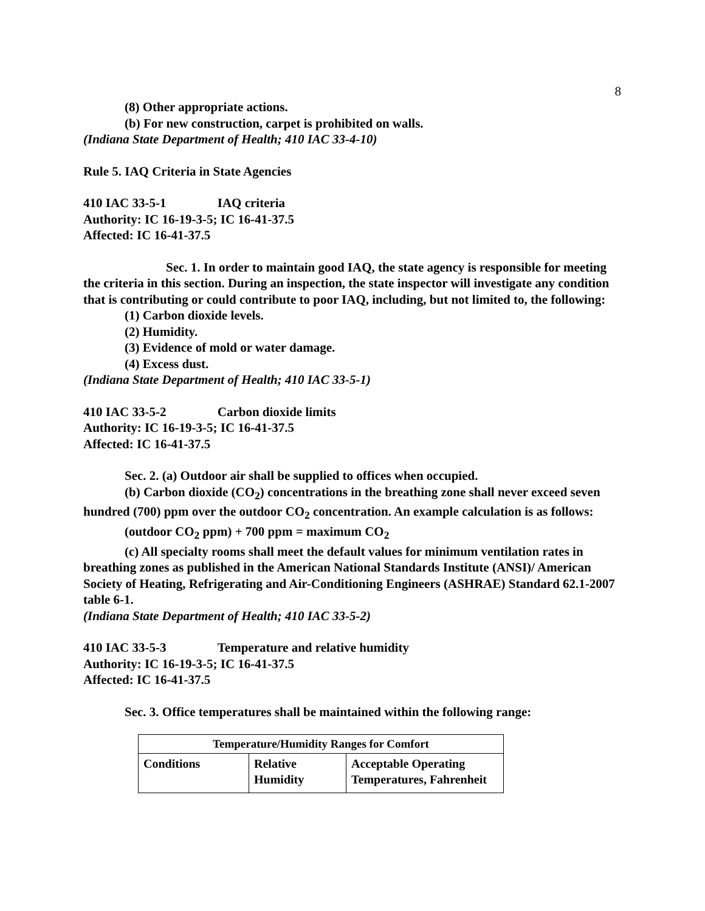8
(8) Other appropriate actions.
(b) For new construction, carpet is prohibited on walls.
(Indiana State Department of Health; 410 IAC 33-4-10)
Rule 5. IAQ Criteria in State Agencies
410 IAC 33-5-1 IAQ criteria
Authority: IC 16-19-3-5; IC 16-41-37.5
Affected: IC 16-41-37.5
Sec. 1. In order to maintain good IAQ, the state agency is responsible for meeting the criteria in this section. During an inspection, the state inspector will investigate any condition that is contributing or could contribute to poor IAQ, including, but not limited to, the following:
(1) Carbon dioxide levels.
(2) Humidity.
(3) Evidence of mold or water damage.
(4) Excess dust.
(Indiana State Department of Health; 410 IAC 33-5-1)
410 IAC 33-5-2 Carbon dioxide limits
Authority: IC 16-19-3-5; IC 16-41-37.5
Affected: IC 16-41-37.5
Sec. 2. (a) Outdoor air shall be supplied to offices when occupied.
(b) Carbon dioxide (CO<sub>2</sub>) concentrations in the breathing zone shall never exceed seven hundred (700) ppm over the outdoor CO<sub>2</sub> concentration. An example calculation is as follows:
(outdoor CO<sub>2</sub> ppm) + 700 ppm = maximum CO<sub>2</sub>
(c) All specialty rooms shall meet the default values for minimum ventilation rates in breathing zones as published in the American National Standards Institute (ANSI)/ American Society of Heating, Refrigerating and Air-Conditioning Engineers (ASHRAE) Standard 62.1-2007 table 6-1.
(Indiana State Department of Health; 410 IAC 33-5-2)
410 IAC 33-5-3 Temperature and relative humidity
Authority: IC 16-19-3-5; IC 16-41-37.5
Affected: IC 16-41-37.5
Sec. 3. Office temperatures shall be maintained within the following range:
| Temperature/Humidity Ranges for Comfort | | |
| --- | --- | --- |
| Conditions | Relative Humidity | Acceptable Operating Temperatures, Fahrenheit |